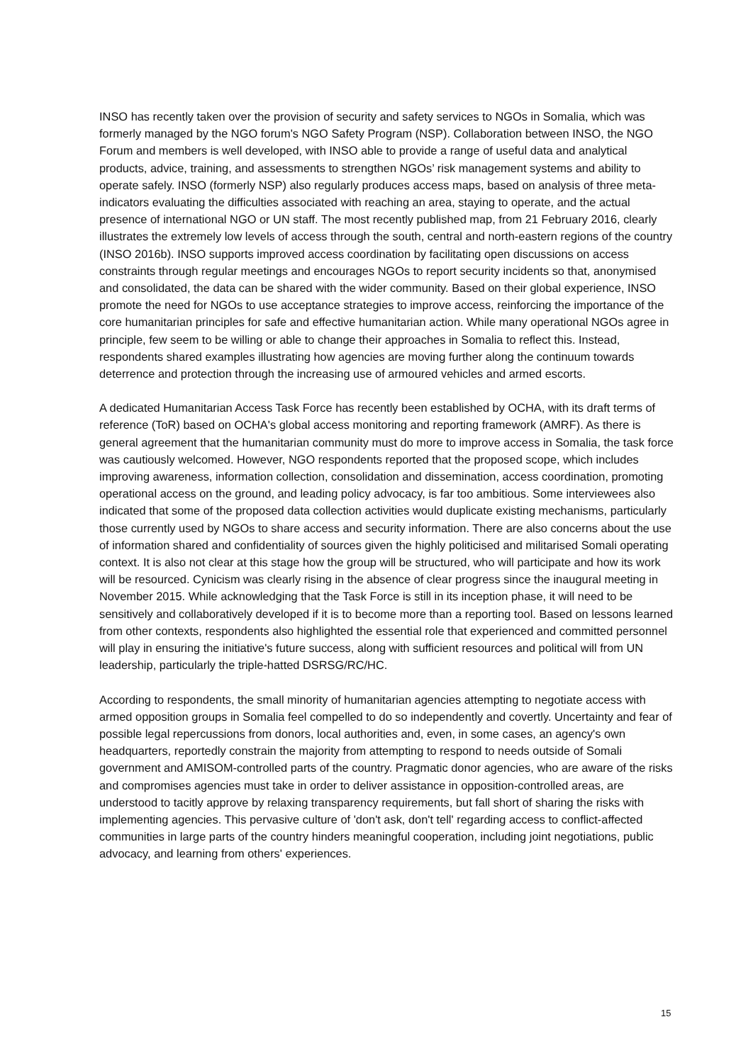INSO has recently taken over the provision of security and safety services to NGOs in Somalia, which was formerly managed by the NGO forum's NGO Safety Program (NSP). Collaboration between INSO, the NGO Forum and members is well developed, with INSO able to provide a range of useful data and analytical products, advice, training, and assessments to strengthen NGOs’ risk management systems and ability to operate safely. INSO (formerly NSP) also regularly produces access maps, based on analysis of three meta-indicators evaluating the difficulties associated with reaching an area, staying to operate, and the actual presence of international NGO or UN staff. The most recently published map, from 21 February 2016, clearly illustrates the extremely low levels of access through the south, central and north-eastern regions of the country (INSO 2016b). INSO supports improved access coordination by facilitating open discussions on access constraints through regular meetings and encourages NGOs to report security incidents so that, anonymised and consolidated, the data can be shared with the wider community. Based on their global experience, INSO promote the need for NGOs to use acceptance strategies to improve access, reinforcing the importance of the core humanitarian principles for safe and effective humanitarian action. While many operational NGOs agree in principle, few seem to be willing or able to change their approaches in Somalia to reflect this. Instead, respondents shared examples illustrating how agencies are moving further along the continuum towards deterrence and protection through the increasing use of armoured vehicles and armed escorts.
A dedicated Humanitarian Access Task Force has recently been established by OCHA, with its draft terms of reference (ToR) based on OCHA's global access monitoring and reporting framework (AMRF). As there is general agreement that the humanitarian community must do more to improve access in Somalia, the task force was cautiously welcomed. However, NGO respondents reported that the proposed scope, which includes improving awareness, information collection, consolidation and dissemination, access coordination, promoting operational access on the ground, and leading policy advocacy, is far too ambitious. Some interviewees also indicated that some of the proposed data collection activities would duplicate existing mechanisms, particularly those currently used by NGOs to share access and security information. There are also concerns about the use of information shared and confidentiality of sources given the highly politicised and militarised Somali operating context. It is also not clear at this stage how the group will be structured, who will participate and how its work will be resourced. Cynicism was clearly rising in the absence of clear progress since the inaugural meeting in November 2015. While acknowledging that the Task Force is still in its inception phase, it will need to be sensitively and collaboratively developed if it is to become more than a reporting tool. Based on lessons learned from other contexts, respondents also highlighted the essential role that experienced and committed personnel will play in ensuring the initiative's future success, along with sufficient resources and political will from UN leadership, particularly the triple-hatted DSRSG/RC/HC.
According to respondents, the small minority of humanitarian agencies attempting to negotiate access with armed opposition groups in Somalia feel compelled to do so independently and covertly. Uncertainty and fear of possible legal repercussions from donors, local authorities and, even, in some cases, an agency's own headquarters, reportedly constrain the majority from attempting to respond to needs outside of Somali government and AMISOM-controlled parts of the country. Pragmatic donor agencies, who are aware of the risks and compromises agencies must take in order to deliver assistance in opposition-controlled areas, are understood to tacitly approve by relaxing transparency requirements, but fall short of sharing the risks with implementing agencies. This pervasive culture of 'don't ask, don't tell' regarding access to conflict-affected communities in large parts of the country hinders meaningful cooperation, including joint negotiations, public advocacy, and learning from others' experiences.
15